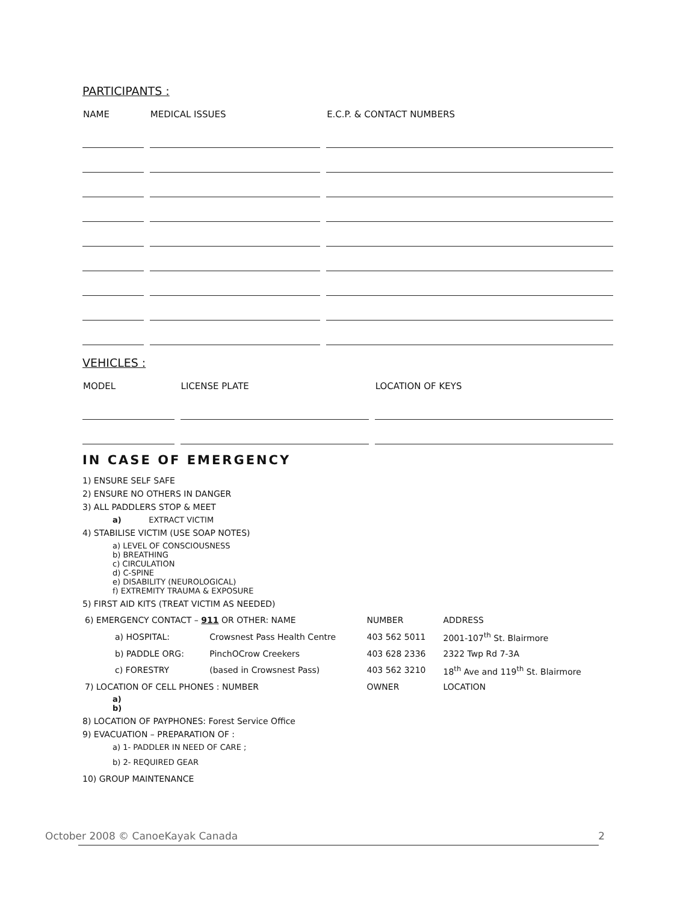PARTICIPANTS :
| NAME | MEDICAL ISSUES | E.C.P. & CONTACT NUMBERS |
| --- | --- | --- |
VEHICLES :
| MODEL | LICENSE PLATE | LOCATION OF KEYS |
| --- | --- | --- |
IN CASE OF EMERGENCY
1) ENSURE SELF SAFE
2) ENSURE NO OTHERS IN DANGER
3) ALL PADDLERS STOP & MEET
a) EXTRACT VICTIM
4) STABILISE VICTIM (USE SOAP NOTES)
a) LEVEL OF CONSCIOUSNESS
b) BREATHING
c) CIRCULATION
d) C-SPINE
e) DISABILITY (NEUROLOGICAL)
f) EXTREMITY TRAUMA & EXPOSURE
5) FIRST AID KITS (TREAT VICTIM AS NEEDED)
| 6) EMERGENCY CONTACT – 911 OR OTHER: NAME | | NUMBER | ADDRESS |
| a) HOSPITAL: | Crowsnest Pass Health Centre | 403 562 5011 | 2001-107<sup>th</sup> St. Blairmore |
| b) PADDLE ORG: | PinchOCrow Creekers | 403 628 2336 | 2322 Twp Rd 7-3A |
| c) FORESTRY | (based in Crowsnest Pass) | 403 562 3210 | 18<sup>th</sup> Ave and 119<sup>th</sup> St. Blairmore |
| 7) LOCATION OF CELL PHONES : NUMBER | | OWNER | LOCATION |
a)
b)
8) LOCATION OF PAYPHONES: Forest Service Office
9) EVACUATION – PREPARATION OF :
a) 1- PADDLER IN NEED OF CARE ;
b) 2- REQUIRED GEAR
10) GROUP MAINTENANCE
October 2008 © CanoeKayak Canada 2